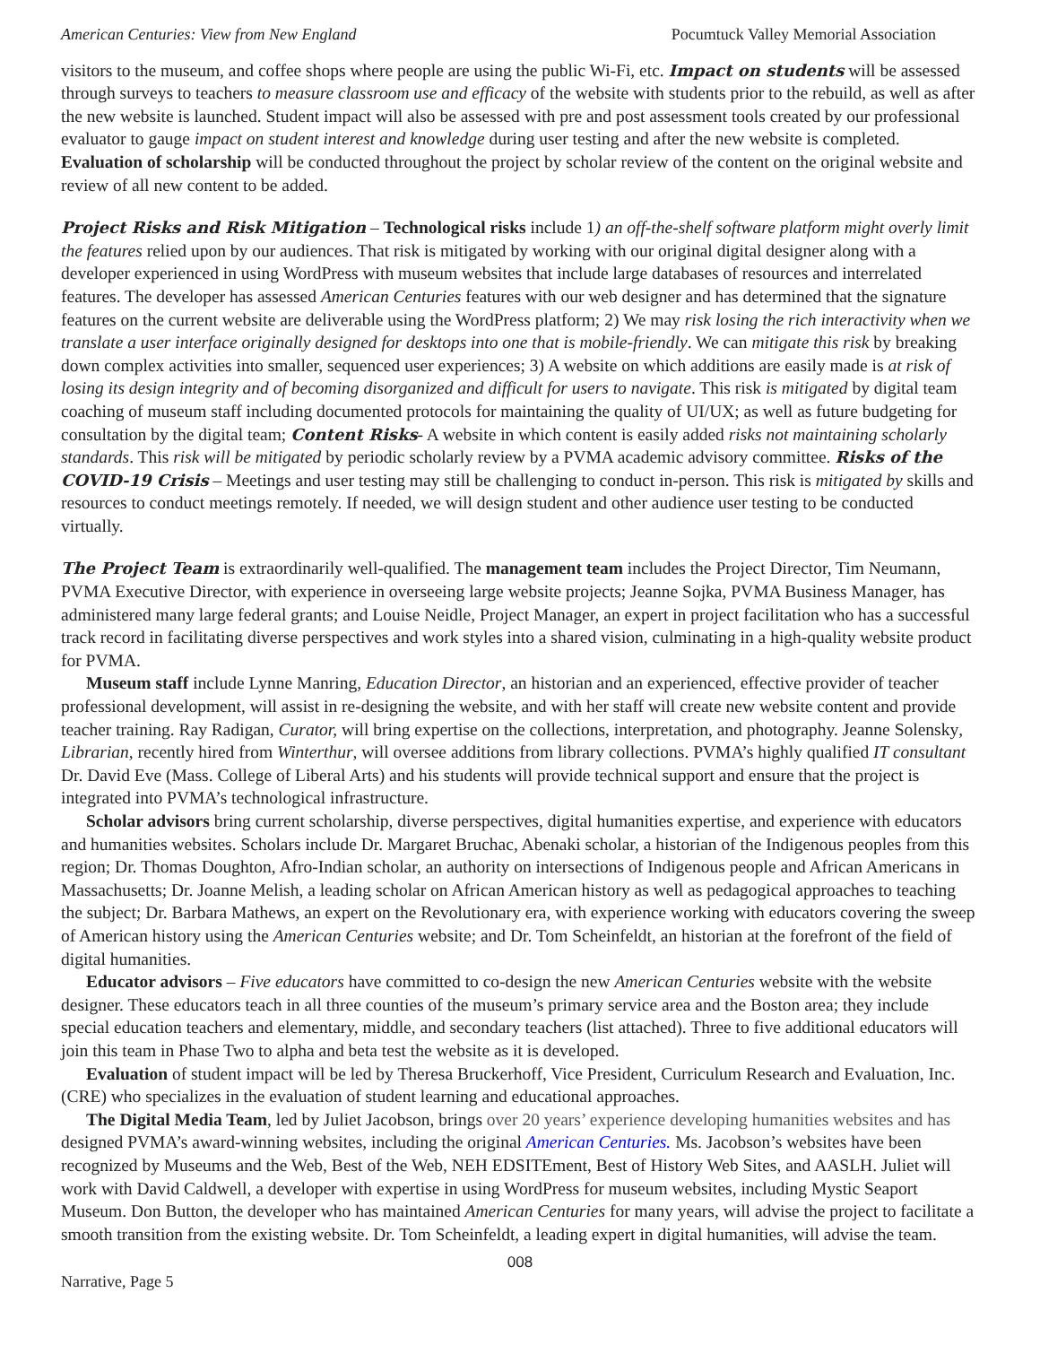American Centuries: View from New England Pocumtuck Valley Memorial Association
visitors to the museum, and coffee shops where people are using the public Wi-Fi, etc. Impact on students will be assessed through surveys to teachers to measure classroom use and efficacy of the website with students prior to the rebuild, as well as after the new website is launched. Student impact will also be assessed with pre and post assessment tools created by our professional evaluator to gauge impact on student interest and knowledge during user testing and after the new website is completed. Evaluation of scholarship will be conducted throughout the project by scholar review of the content on the original website and review of all new content to be added.
Project Risks and Risk Mitigation – Technological risks include 1) an off-the-shelf software platform might overly limit the features relied upon by our audiences. That risk is mitigated by working with our original digital designer along with a developer experienced in using WordPress with museum websites that include large databases of resources and interrelated features. The developer has assessed American Centuries features with our web designer and has determined that the signature features on the current website are deliverable using the WordPress platform; 2) We may risk losing the rich interactivity when we translate a user interface originally designed for desktops into one that is mobile-friendly. We can mitigate this risk by breaking down complex activities into smaller, sequenced user experiences; 3) A website on which additions are easily made is at risk of losing its design integrity and of becoming disorganized and difficult for users to navigate. This risk is mitigated by digital team coaching of museum staff including documented protocols for maintaining the quality of UI/UX; as well as future budgeting for consultation by the digital team; Content Risks- A website in which content is easily added risks not maintaining scholarly standards. This risk will be mitigated by periodic scholarly review by a PVMA academic advisory committee. Risks of the COVID-19 Crisis – Meetings and user testing may still be challenging to conduct in-person. This risk is mitigated by skills and resources to conduct meetings remotely. If needed, we will design student and other audience user testing to be conducted virtually.
The Project Team is extraordinarily well-qualified. The management team includes the Project Director, Tim Neumann, PVMA Executive Director, with experience in overseeing large website projects; Jeanne Sojka, PVMA Business Manager, has administered many large federal grants; and Louise Neidle, Project Manager, an expert in project facilitation who has a successful track record in facilitating diverse perspectives and work styles into a shared vision, culminating in a high-quality website product for PVMA.
Museum staff include Lynne Manring, Education Director, an historian and an experienced, effective provider of teacher professional development, will assist in re-designing the website, and with her staff will create new website content and provide teacher training. Ray Radigan, Curator, will bring expertise on the collections, interpretation, and photography. Jeanne Solensky, Librarian, recently hired from Winterthur, will oversee additions from library collections. PVMA’s highly qualified IT consultant Dr. David Eve (Mass. College of Liberal Arts) and his students will provide technical support and ensure that the project is integrated into PVMA’s technological infrastructure.
Scholar advisors bring current scholarship, diverse perspectives, digital humanities expertise, and experience with educators and humanities websites. Scholars include Dr. Margaret Bruchac, Abenaki scholar, a historian of the Indigenous peoples from this region; Dr. Thomas Doughton, Afro-Indian scholar, an authority on intersections of Indigenous people and African Americans in Massachusetts; Dr. Joanne Melish, a leading scholar on African American history as well as pedagogical approaches to teaching the subject; Dr. Barbara Mathews, an expert on the Revolutionary era, with experience working with educators covering the sweep of American history using the American Centuries website; and Dr. Tom Scheinfeldt, an historian at the forefront of the field of digital humanities.
Educator advisors – Five educators have committed to co-design the new American Centuries website with the website designer. These educators teach in all three counties of the museum’s primary service area and the Boston area; they include special education teachers and elementary, middle, and secondary teachers (list attached). Three to five additional educators will join this team in Phase Two to alpha and beta test the website as it is developed.
Evaluation of student impact will be led by Theresa Bruckerhoff, Vice President, Curriculum Research and Evaluation, Inc. (CRE) who specializes in the evaluation of student learning and educational approaches.
The Digital Media Team, led by Juliet Jacobson, brings over 20 years’ experience developing humanities websites and has designed PVMA’s award-winning websites, including the original American Centuries. Ms. Jacobson’s websites have been recognized by Museums and the Web, Best of the Web, NEH EDSITEment, Best of History Web Sites, and AASLH. Juliet will work with David Caldwell, a developer with expertise in using WordPress for museum websites, including Mystic Seaport Museum. Don Button, the developer who has maintained American Centuries for many years, will advise the project to facilitate a smooth transition from the existing website. Dr. Tom Scheinfeldt, a leading expert in digital humanities, will advise the team.
008
Narrative, Page 5